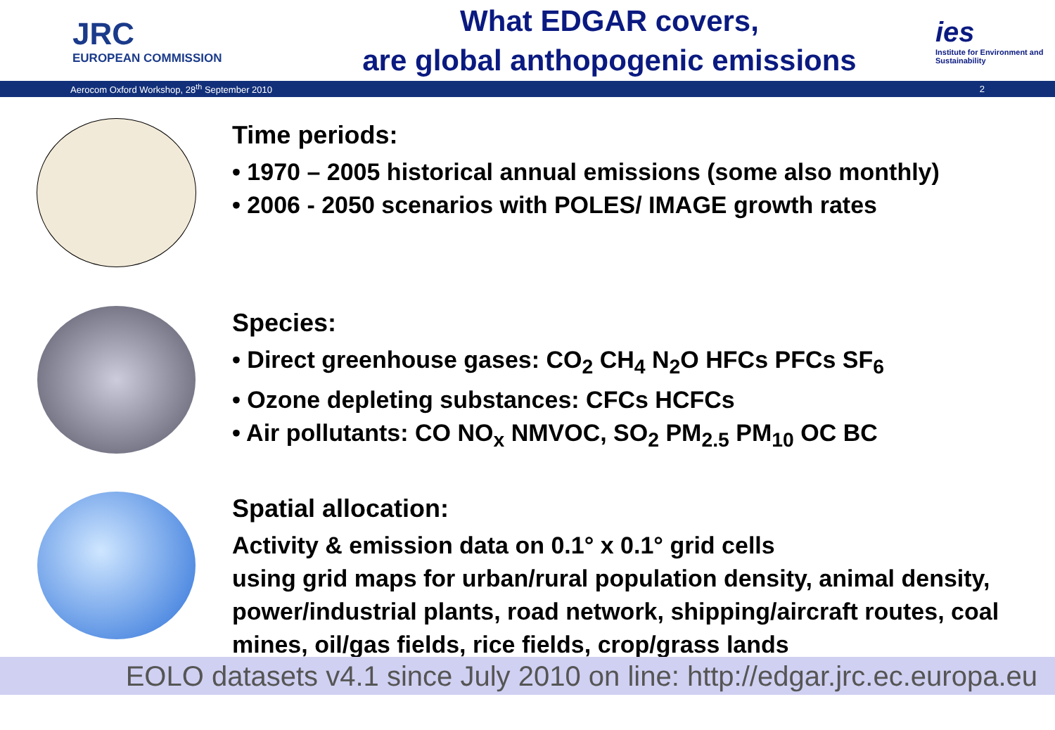JRC
EUROPEAN COMMISSION
What EDGAR covers,
are global anthopogenic emissions
ies
Institute for Environment and Sustainability
Aerocom Oxford Workshop, 28<sup>th</sup> September 2010 2
Time periods:
• 1970 – 2005 historical annual emissions (some also monthly)
• 2006 - 2050 scenarios with POLES/ IMAGE growth rates
Species:
• Direct greenhouse gases: CO<sub>2</sub> CH<sub>4</sub> N<sub>2</sub>O HFCs PFCs SF<sub>6</sub>
• Ozone depleting substances: CFCs HCFCs
• Air pollutants: CO NO<sub>x</sub> NMVOC, SO<sub>2</sub> PM<sub>2.5</sub> PM<sub>10</sub> OC BC
Spatial allocation:
Activity & emission data on 0.1° x 0.1° grid cells
using grid maps for urban/rural population density, animal density, power/industrial plants, road network, shipping/aircraft routes, coal mines, oil/gas fields, rice fields, crop/grass lands
EOLO datasets v4.1 since July 2010 on line: http://edgar.jrc.ec.europa.eu